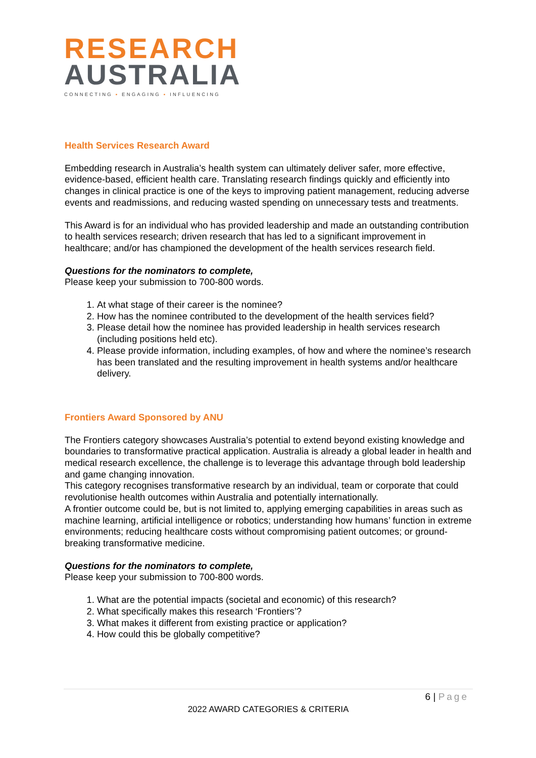RESEARCH
AUSTRALIA
CONNECTING ▪ ENGAGING ▪ INFLUENCING
Health Services Research Award
Embedding research in Australia’s health system can ultimately deliver safer, more effective, evidence-based, efficient health care. Translating research findings quickly and efficiently into changes in clinical practice is one of the keys to improving patient management, reducing adverse events and readmissions, and reducing wasted spending on unnecessary tests and treatments.
This Award is for an individual who has provided leadership and made an outstanding contribution to health services research; driven research that has led to a significant improvement in healthcare; and/or has championed the development of the health services research field.
Questions for the nominators to complete,
Please keep your submission to 700-800 words.
1. At what stage of their career is the nominee?
2. How has the nominee contributed to the development of the health services field?
3. Please detail how the nominee has provided leadership in health services research (including positions held etc).
4. Please provide information, including examples, of how and where the nominee’s research has been translated and the resulting improvement in health systems and/or healthcare delivery.
Frontiers Award Sponsored by ANU
The Frontiers category showcases Australia’s potential to extend beyond existing knowledge and boundaries to transformative practical application. Australia is already a global leader in health and medical research excellence, the challenge is to leverage this advantage through bold leadership and game changing innovation.
This category recognises transformative research by an individual, team or corporate that could revolutionise health outcomes within Australia and potentially internationally.
A frontier outcome could be, but is not limited to, applying emerging capabilities in areas such as machine learning, artificial intelligence or robotics; understanding how humans’ function in extreme environments; reducing healthcare costs without compromising patient outcomes; or ground-breaking transformative medicine.
Questions for the nominators to complete,
Please keep your submission to 700-800 words.
1. What are the potential impacts (societal and economic) of this research?
2. What specifically makes this research ‘Frontiers’?
3. What makes it different from existing practice or application?
4. How could this be globally competitive?
6 | Page
2022 AWARD CATEGORIES & CRITERIA